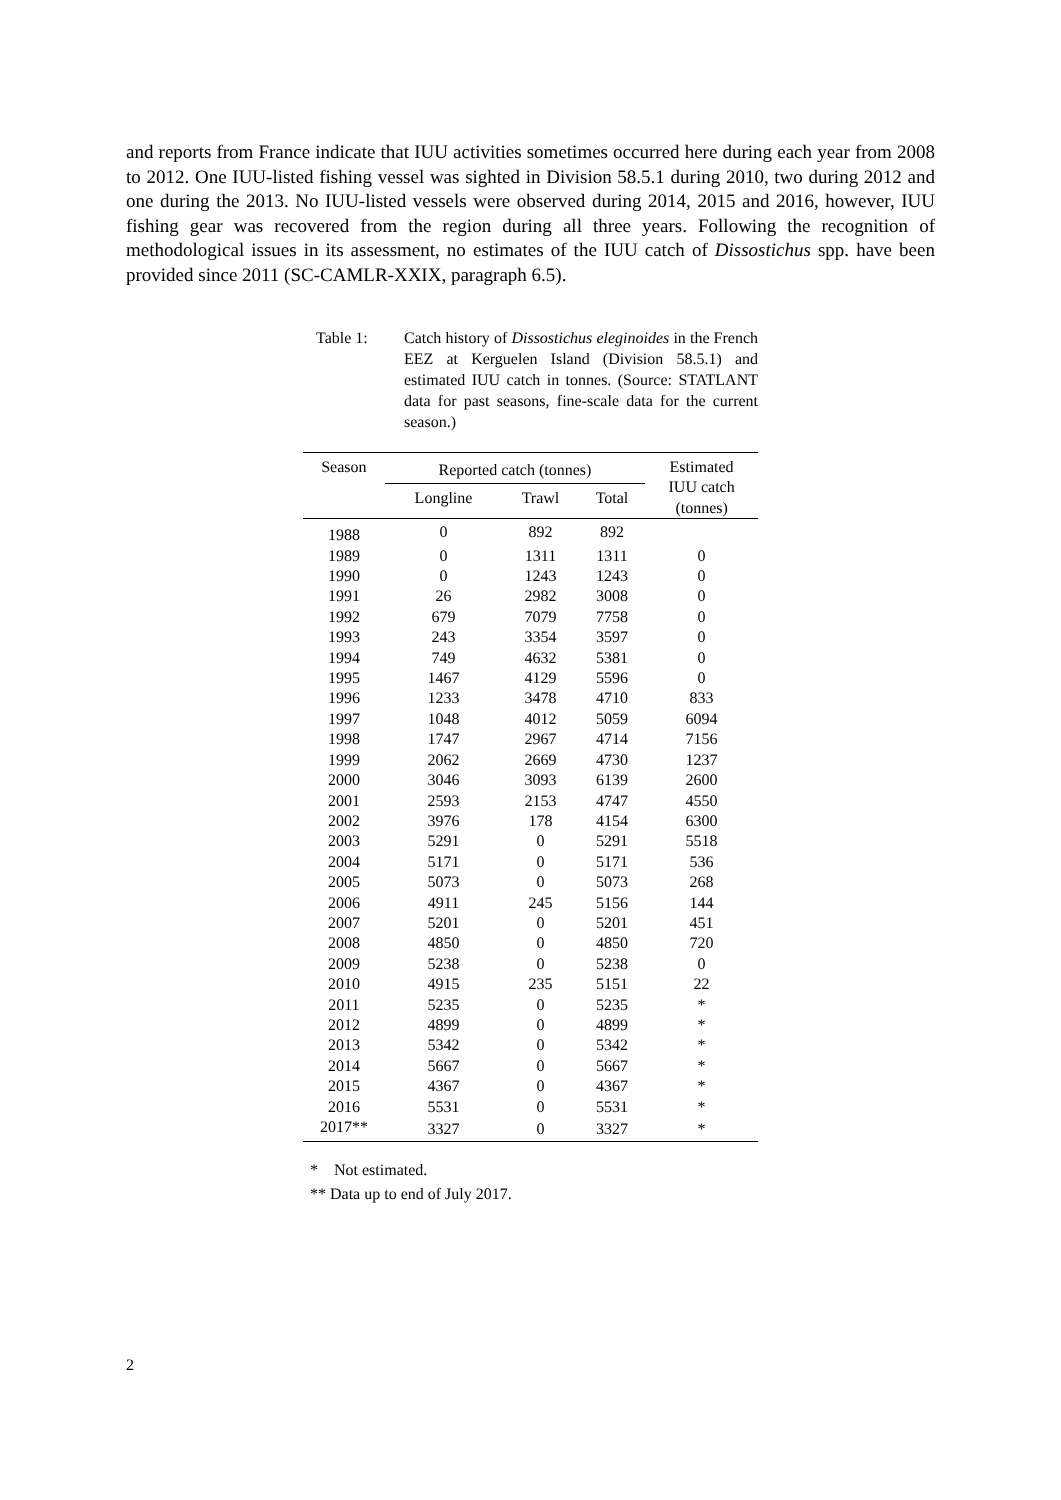and reports from France indicate that IUU activities sometimes occurred here during each year from 2008 to 2012. One IUU-listed fishing vessel was sighted in Division 58.5.1 during 2010, two during 2012 and one during the 2013. No IUU-listed vessels were observed during 2014, 2015 and 2016, however, IUU fishing gear was recovered from the region during all three years. Following the recognition of methodological issues in its assessment, no estimates of the IUU catch of Dissostichus spp. have been provided since 2011 (SC-CAMLR-XXIX, paragraph 6.5).
Table 1: Catch history of Dissostichus eleginoides in the French EEZ at Kerguelen Island (Division 58.5.1) and estimated IUU catch in tonnes. (Source: STATLANT data for past seasons, fine-scale data for the current season.)
| Season | Reported catch (tonnes) | | | Estimated IUU catch (tonnes) |
| --- | --- | --- | --- | --- |
| | Longline | Trawl | Total | |
| 1988 | 0 | 892 | 892 | |
| 1989 | 0 | 1311 | 1311 | 0 |
| 1990 | 0 | 1243 | 1243 | 0 |
| 1991 | 26 | 2982 | 3008 | 0 |
| 1992 | 679 | 7079 | 7758 | 0 |
| 1993 | 243 | 3354 | 3597 | 0 |
| 1994 | 749 | 4632 | 5381 | 0 |
| 1995 | 1467 | 4129 | 5596 | 0 |
| 1996 | 1233 | 3478 | 4710 | 833 |
| 1997 | 1048 | 4012 | 5059 | 6094 |
| 1998 | 1747 | 2967 | 4714 | 7156 |
| 1999 | 2062 | 2669 | 4730 | 1237 |
| 2000 | 3046 | 3093 | 6139 | 2600 |
| 2001 | 2593 | 2153 | 4747 | 4550 |
| 2002 | 3976 | 178 | 4154 | 6300 |
| 2003 | 5291 | 0 | 5291 | 5518 |
| 2004 | 5171 | 0 | 5171 | 536 |
| 2005 | 5073 | 0 | 5073 | 268 |
| 2006 | 4911 | 245 | 5156 | 144 |
| 2007 | 5201 | 0 | 5201 | 451 |
| 2008 | 4850 | 0 | 4850 | 720 |
| 2009 | 5238 | 0 | 5238 | 0 |
| 2010 | 4915 | 235 | 5151 | 22 |
| 2011 | 5235 | 0 | 5235 | * |
| 2012 | 4899 | 0 | 4899 | * |
| 2013 | 5342 | 0 | 5342 | * |
| 2014 | 5667 | 0 | 5667 | * |
| 2015 | 4367 | 0 | 4367 | * |
| 2016 | 5531 | 0 | 5531 | * |
| 2017** | 3327 | 0 | 3327 | * |
* Not estimated.
** Data up to end of July 2017.
2